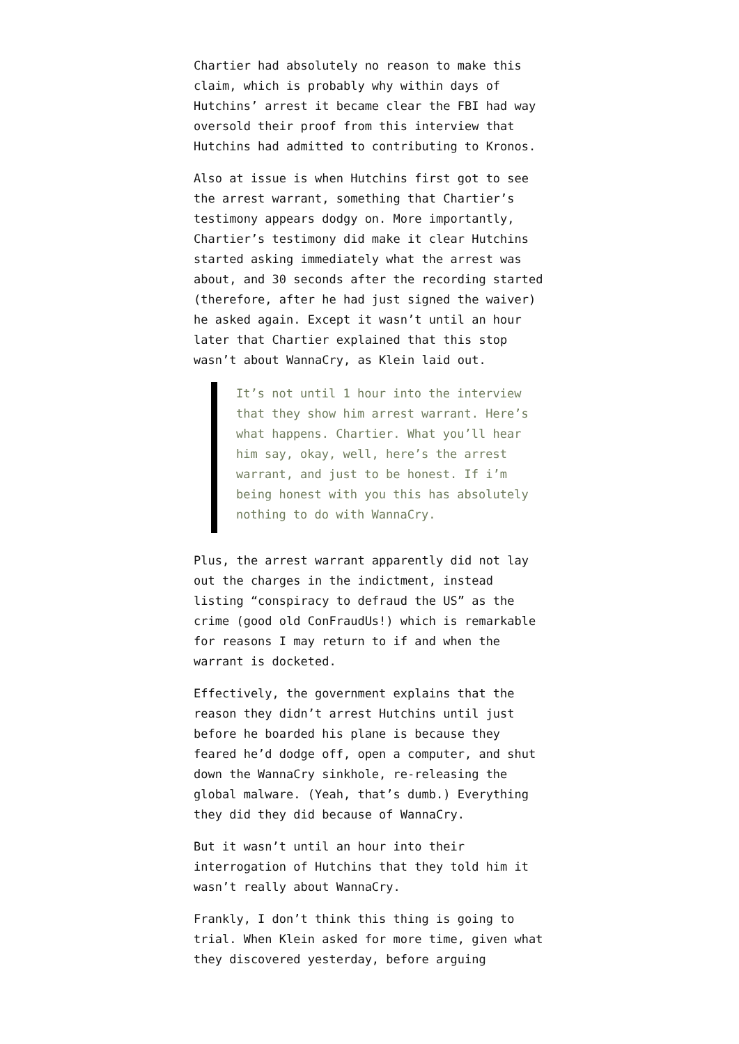Chartier had absolutely no reason to make this claim, which is probably why within days of Hutchins’ arrest it became clear the FBI had way oversold their proof from this interview that Hutchins had admitted to contributing to Kronos.
Also at issue is when Hutchins first got to see the arrest warrant, something that Chartier’s testimony appears dodgy on. More importantly, Chartier’s testimony did make it clear Hutchins started asking immediately what the arrest was about, and 30 seconds after the recording started (therefore, after he had just signed the waiver) he asked again. Except it wasn’t until an hour later that Chartier explained that this stop wasn’t about WannaCry, as Klein laid out.
It’s not until 1 hour into the interview that they show him arrest warrant. Here’s what happens. Chartier. What you’ll hear him say, okay, well, here’s the arrest warrant, and just to be honest. If i’m being honest with you this has absolutely nothing to do with WannaCry.
Plus, the arrest warrant apparently did not lay out the charges in the indictment, instead listing “conspiracy to defraud the US” as the crime (good old ConFraudUs!) which is remarkable for reasons I may return to if and when the warrant is docketed.
Effectively, the government explains that the reason they didn’t arrest Hutchins until just before he boarded his plane is because they feared he’d dodge off, open a computer, and shut down the WannaCry sinkhole, re-releasing the global malware. (Yeah, that’s dumb.) Everything they did they did because of WannaCry.
But it wasn’t until an hour into their interrogation of Hutchins that they told him it wasn’t really about WannaCry.
Frankly, I don’t think this thing is going to trial. When Klein asked for more time, given what they discovered yesterday, before arguing